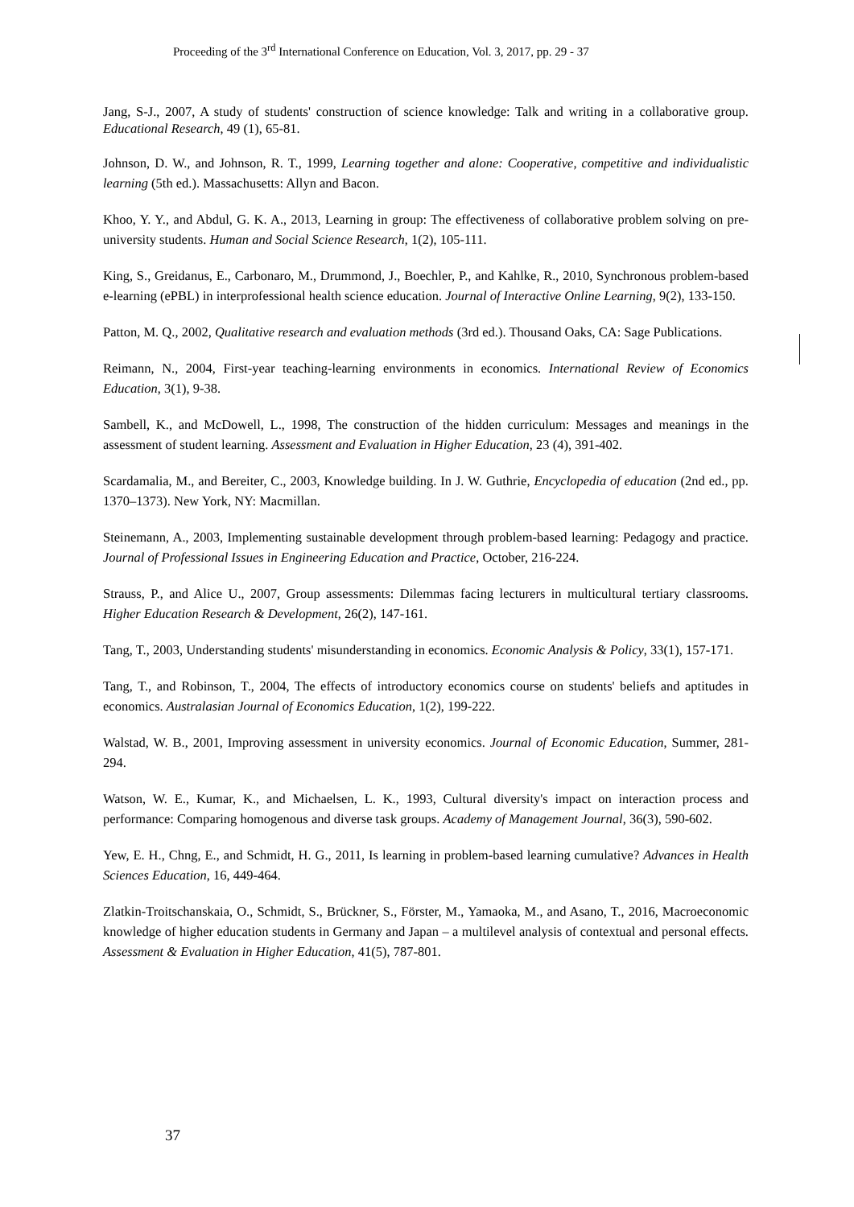Proceeding of the 3<sup>rd</sup> International Conference on Education, Vol. 3, 2017, pp. 29 - 37
Jang, S-J., 2007, A study of students' construction of science knowledge: Talk and writing in a collaborative group. Educational Research, 49 (1), 65-81.
Johnson, D. W., and Johnson, R. T., 1999, Learning together and alone: Cooperative, competitive and individualistic learning (5th ed.). Massachusetts: Allyn and Bacon.
Khoo, Y. Y., and Abdul, G. K. A., 2013, Learning in group: The effectiveness of collaborative problem solving on pre-university students. Human and Social Science Research, 1(2), 105-111.
King, S., Greidanus, E., Carbonaro, M., Drummond, J., Boechler, P., and Kahlke, R., 2010, Synchronous problem-based e-learning (ePBL) in interprofessional health science education. Journal of Interactive Online Learning, 9(2), 133-150.
Patton, M. Q., 2002, Qualitative research and evaluation methods (3rd ed.). Thousand Oaks, CA: Sage Publications.
Reimann, N., 2004, First-year teaching-learning environments in economics. International Review of Economics Education, 3(1), 9-38.
Sambell, K., and McDowell, L., 1998, The construction of the hidden curriculum: Messages and meanings in the assessment of student learning. Assessment and Evaluation in Higher Education, 23 (4), 391-402.
Scardamalia, M., and Bereiter, C., 2003, Knowledge building. In J. W. Guthrie, Encyclopedia of education (2nd ed., pp. 1370–1373). New York, NY: Macmillan.
Steinemann, A., 2003, Implementing sustainable development through problem-based learning: Pedagogy and practice. Journal of Professional Issues in Engineering Education and Practice, October, 216-224.
Strauss, P., and Alice U., 2007, Group assessments: Dilemmas facing lecturers in multicultural tertiary classrooms. Higher Education Research & Development, 26(2), 147-161.
Tang, T., 2003, Understanding students' misunderstanding in economics. Economic Analysis & Policy, 33(1), 157-171.
Tang, T., and Robinson, T., 2004, The effects of introductory economics course on students' beliefs and aptitudes in economics. Australasian Journal of Economics Education, 1(2), 199-222.
Walstad, W. B., 2001, Improving assessment in university economics. Journal of Economic Education, Summer, 281-294.
Watson, W. E., Kumar, K., and Michaelsen, L. K., 1993, Cultural diversity's impact on interaction process and performance: Comparing homogenous and diverse task groups. Academy of Management Journal, 36(3), 590-602.
Yew, E. H., Chng, E., and Schmidt, H. G., 2011, Is learning in problem-based learning cumulative? Advances in Health Sciences Education, 16, 449-464.
Zlatkin-Troitschanskaia, O., Schmidt, S., Brückner, S., Förster, M., Yamaoka, M., and Asano, T., 2016, Macroeconomic knowledge of higher education students in Germany and Japan – a multilevel analysis of contextual and personal effects. Assessment & Evaluation in Higher Education, 41(5), 787-801.
37